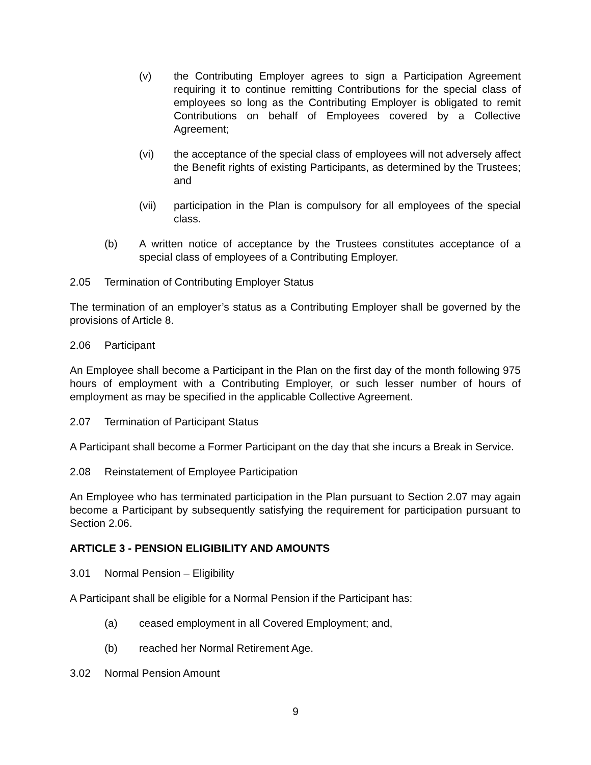(v) the Contributing Employer agrees to sign a Participation Agreement requiring it to continue remitting Contributions for the special class of employees so long as the Contributing Employer is obligated to remit Contributions on behalf of Employees covered by a Collective Agreement;
(vi) the acceptance of the special class of employees will not adversely affect the Benefit rights of existing Participants, as determined by the Trustees; and
(vii) participation in the Plan is compulsory for all employees of the special class.
(b) A written notice of acceptance by the Trustees constitutes acceptance of a special class of employees of a Contributing Employer.
2.05 Termination of Contributing Employer Status
The termination of an employer’s status as a Contributing Employer shall be governed by the provisions of Article 8.
2.06 Participant
An Employee shall become a Participant in the Plan on the first day of the month following 975 hours of employment with a Contributing Employer, or such lesser number of hours of employment as may be specified in the applicable Collective Agreement.
2.07 Termination of Participant Status
A Participant shall become a Former Participant on the day that she incurs a Break in Service.
2.08 Reinstatement of Employee Participation
An Employee who has terminated participation in the Plan pursuant to Section 2.07 may again become a Participant by subsequently satisfying the requirement for participation pursuant to Section 2.06.
ARTICLE 3 - PENSION ELIGIBILITY AND AMOUNTS
3.01 Normal Pension – Eligibility
A Participant shall be eligible for a Normal Pension if the Participant has:
(a) ceased employment in all Covered Employment; and,
(b) reached her Normal Retirement Age.
3.02 Normal Pension Amount
9